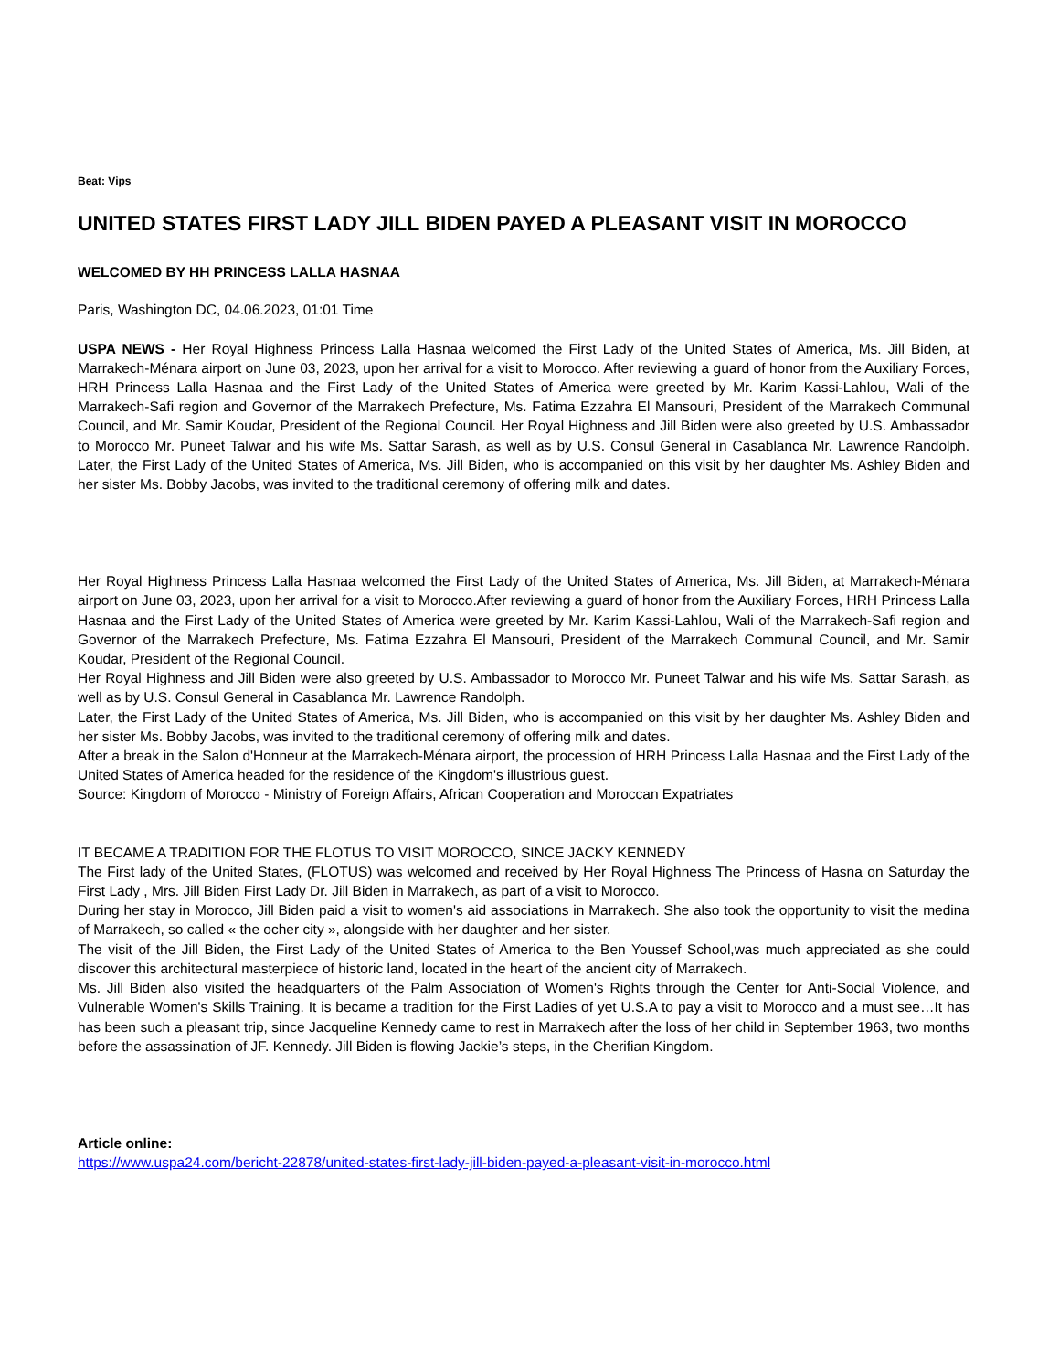Beat: Vips
UNITED STATES FIRST LADY JILL BIDEN PAYED A PLEASANT VISIT IN MOROCCO
WELCOMED BY HH PRINCESS LALLA HASNAA
Paris, Washington DC, 04.06.2023, 01:01 Time
USPA NEWS - Her Royal Highness Princess Lalla Hasnaa welcomed the First Lady of the United States of America, Ms. Jill Biden, at Marrakech-Ménara airport on June 03, 2023, upon her arrival for a visit to Morocco. After reviewing a guard of honor from the Auxiliary Forces, HRH Princess Lalla Hasnaa and the First Lady of the United States of America were greeted by Mr. Karim Kassi-Lahlou, Wali of the Marrakech-Safi region and Governor of the Marrakech Prefecture, Ms. Fatima Ezzahra El Mansouri, President of the Marrakech Communal Council, and Mr. Samir Koudar, President of the Regional Council. Her Royal Highness and Jill Biden were also greeted by U.S. Ambassador to Morocco Mr. Puneet Talwar and his wife Ms. Sattar Sarash, as well as by U.S. Consul General in Casablanca Mr. Lawrence Randolph. Later, the First Lady of the United States of America, Ms. Jill Biden, who is accompanied on this visit by her daughter Ms. Ashley Biden and her sister Ms. Bobby Jacobs, was invited to the traditional ceremony of offering milk and dates.
Her Royal Highness Princess Lalla Hasnaa welcomed the First Lady of the United States of America, Ms. Jill Biden, at Marrakech-Ménara airport on June 03, 2023, upon her arrival for a visit to Morocco.After reviewing a guard of honor from the Auxiliary Forces, HRH Princess Lalla Hasnaa and the First Lady of the United States of America were greeted by Mr. Karim Kassi-Lahlou, Wali of the Marrakech-Safi region and Governor of the Marrakech Prefecture, Ms. Fatima Ezzahra El Mansouri, President of the Marrakech Communal Council, and Mr. Samir Koudar, President of the Regional Council.
Her Royal Highness and Jill Biden were also greeted by U.S. Ambassador to Morocco Mr. Puneet Talwar and his wife Ms. Sattar Sarash, as well as by U.S. Consul General in Casablanca Mr. Lawrence Randolph.
Later, the First Lady of the United States of America, Ms. Jill Biden, who is accompanied on this visit by her daughter Ms. Ashley Biden and her sister Ms. Bobby Jacobs, was invited to the traditional ceremony of offering milk and dates.
After a break in the Salon d'Honneur at the Marrakech-Ménara airport, the procession of HRH Princess Lalla Hasnaa and the First Lady of the United States of America headed for the residence of the Kingdom's illustrious guest.
Source: Kingdom of Morocco - Ministry of Foreign Affairs, African Cooperation and Moroccan Expatriates
IT BECAME A TRADITION FOR THE FLOTUS TO VISIT MOROCCO, SINCE JACKY KENNEDY
The First lady of the United States, (FLOTUS) was welcomed and received by Her Royal Highness The Princess of Hasna on Saturday the First Lady , Mrs. Jill Biden First Lady Dr. Jill Biden in Marrakech, as part of a visit to Morocco.
During her stay in Morocco, Jill Biden paid a visit to women's aid associations in Marrakech. She also took the opportunity to visit the medina of Marrakech, so called « the ocher city », alongside with her daughter and her sister.
The visit of the Jill Biden, the First Lady of the United States of America to the Ben Youssef School,was much appreciated as she could discover this architectural masterpiece of historic land, located in the heart of the ancient city of Marrakech.
Ms. Jill Biden also visited the headquarters of the Palm Association of Women's Rights through the Center for Anti-Social Violence, and Vulnerable Women's Skills Training. It is became a tradition for the First Ladies of yet U.S.A to pay a visit to Morocco and a must see…It has has been such a pleasant trip, since Jacqueline Kennedy came to rest in Marrakech after the loss of her child in September 1963, two months before the assassination of JF. Kennedy. Jill Biden is flowing Jackie’s steps, in the Cherifian Kingdom.
Article online:
https://www.uspa24.com/bericht-22878/united-states-first-lady-jill-biden-payed-a-pleasant-visit-in-morocco.html